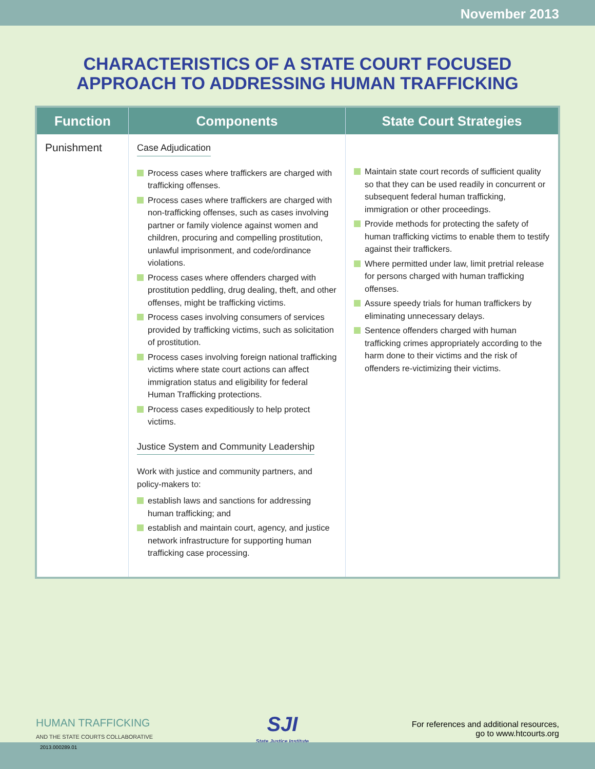November 2013
CHARACTERISTICS OF A STATE COURT FOCUSED
APPROACH TO ADDRESSING HUMAN TRAFFICKING
| Function | Components | State Court Strategies |
| --- | --- | --- |
| Punishment | Case Adjudication Process cases where traffickers are charged with trafficking offenses. Process cases where traffickers are charged with non-trafficking offenses, such as cases involving partner or family violence against women and children, procuring and compelling prostitution, unlawful imprisonment, and code/ordinance violations. Process cases where offenders charged with prostitution peddling, drug dealing, theft, and other offenses, might be trafficking victims. Process cases involving consumers of services provided by trafficking victims, such as solicitation of prostitution. Process cases involving foreign national trafficking victims where state court actions can affect immigration status and eligibility for federal Human Trafficking protections. Process cases expeditiously to help protect victims. Justice System and Community Leadership Work with justice and community partners, and policy-makers to: establish laws and sanctions for addressing human trafficking; and establish and maintain court, agency, and justice network infrastructure for supporting human trafficking case processing. | Maintain state court records of sufficient quality so that they can be used readily in concurrent or subsequent federal human trafficking, immigration or other proceedings. Provide methods for protecting the safety of human trafficking victims to enable them to testify against their traffickers. Where permitted under law, limit pretrial release for persons charged with human trafficking offenses. Assure speedy trials for human traffickers by eliminating unnecessary delays. Sentence offenders charged with human trafficking crimes appropriately according to the harm done to their victims and the risk of offenders re-victimizing their victims. |
HUMAN TRAFFICKING
AND THE STATE COURTS COLLABORATIVE
SJI
State Justice Institute
For references and additional resources,
go to www.htcourts.org
2013.000289.01